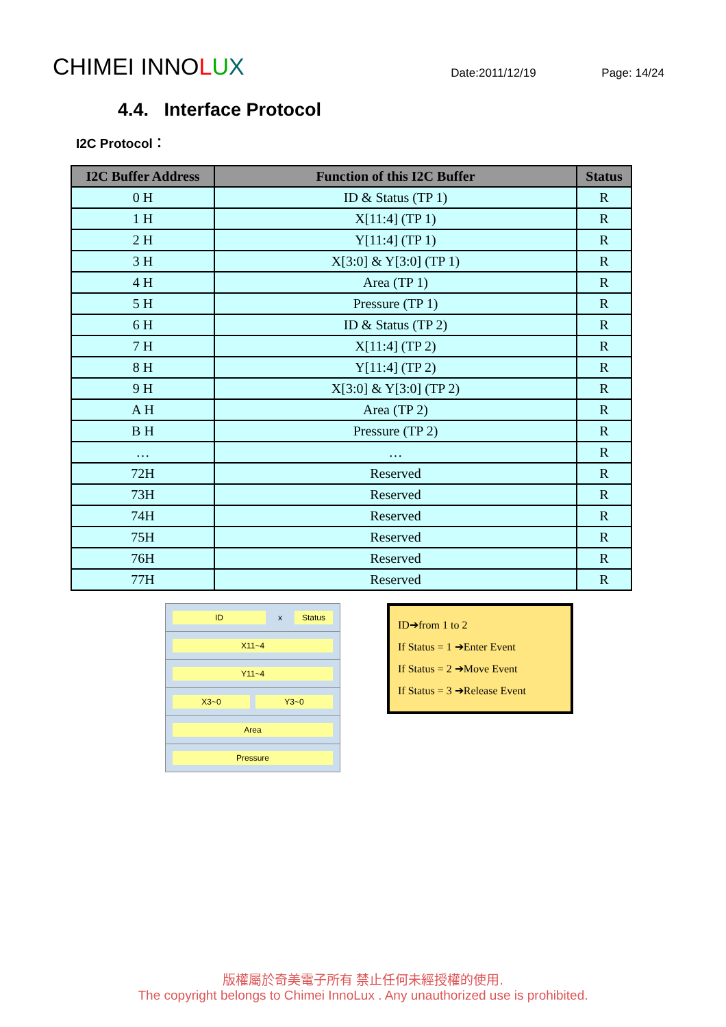CHIMEI INNOLUX
Date:2011/12/19
Page: 14/24
4.4. Interface Protocol
I2C Protocol：
| I2C Buffer Address | Function of this I2C Buffer | Status |
| --- | --- | --- |
| 0 H | ID & Status (TP 1) | R |
| 1 H | X[11:4] (TP 1) | R |
| 2 H | Y[11:4] (TP 1) | R |
| 3 H | X[3:0] & Y[3:0] (TP 1) | R |
| 4 H | Area (TP 1) | R |
| 5 H | Pressure (TP 1) | R |
| 6 H | ID & Status (TP 2) | R |
| 7 H | X[11:4] (TP 2) | R |
| 8 H | Y[11:4] (TP 2) | R |
| 9 H | X[3:0] & Y[3:0] (TP 2) | R |
| A H | Area (TP 2) | R |
| B H | Pressure (TP 2) | R |
| … | … | R |
| 72H | Reserved | R |
| 73H | Reserved | R |
| 74H | Reserved | R |
| 75H | Reserved | R |
| 76H | Reserved | R |
| 77H | Reserved | R |
ID x Status
X11~4
Y11~4
X3~0 Y3~0
Area
Pressure
ID➔from 1 to 2
If Status = 1 ➔Enter Event
If Status = 2 ➔Move Event
If Status = 3 ➔Release Event
版權屬於奇美電子所有 禁止任何未經授權的使用.
The copyright belongs to Chimei InnoLux . Any unauthorized use is prohibited.